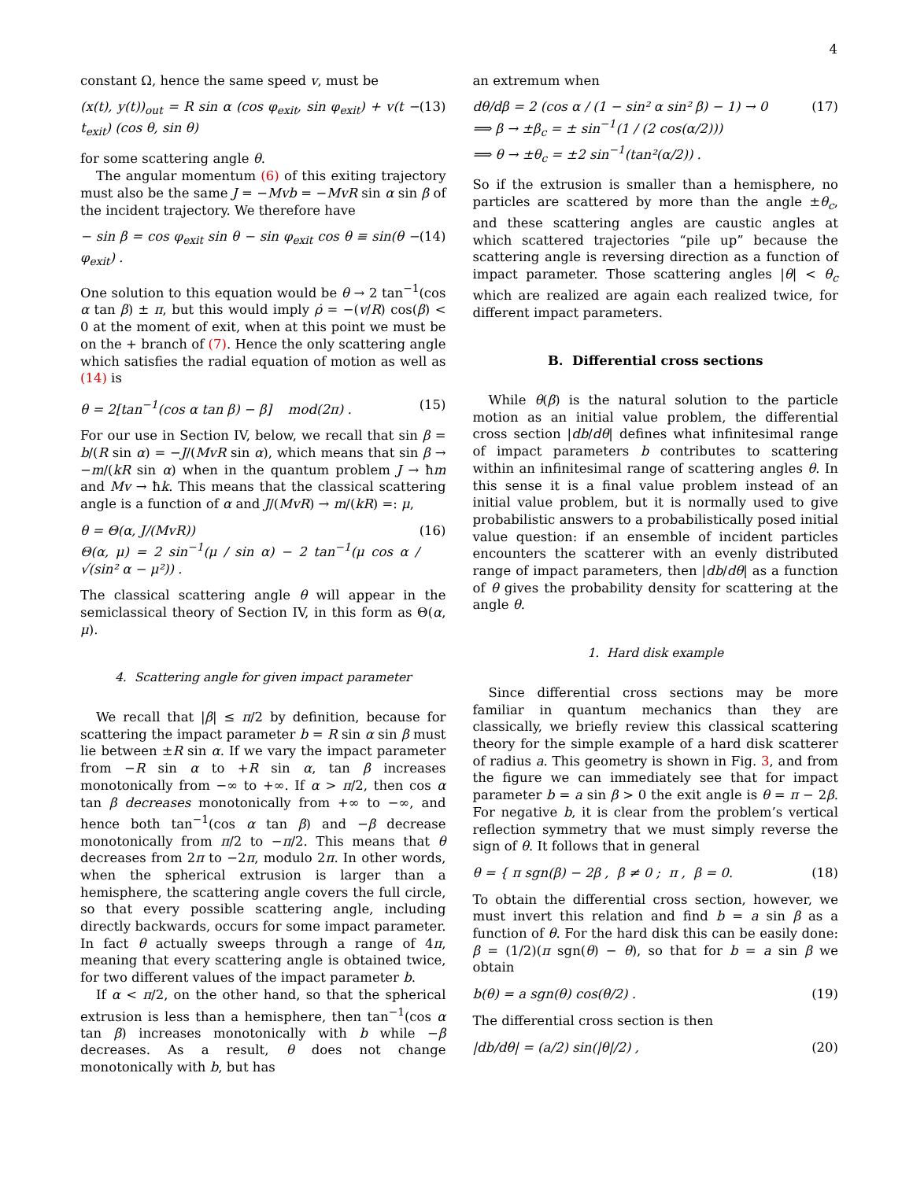4
constant Ω, hence the same speed v, must be
(x(t), y(t))<sub>out</sub> = R sin α (cos φ<sub>exit</sub>, sin φ<sub>exit</sub>) + v(t − t<sub>exit</sub>) (cos θ, sin θ) (13)
for some scattering angle θ.
The angular momentum (6) of this exiting trajectory must also be the same J = −Mvb = −MvR sin α sin β of the incident trajectory. We therefore have
− sin β = cos φ<sub>exit</sub> sin θ − sin φ<sub>exit</sub> cos θ ≡ sin(θ − φ<sub>exit</sub>) . (14)
One solution to this equation would be θ → 2 tan<sup>−1</sup>(cos α tan β) ± π, but this would imply ρ̇ = −(v/R) cos(β) < 0 at the moment of exit, when at this point we must be on the + branch of (7). Hence the only scattering angle which satisfies the radial equation of motion as well as (14) is
θ = 2[tan<sup>−1</sup>(cos α tan β) − β] mod(2π) . (15)
For our use in Section IV, below, we recall that sin β = b/(R sin α) = −J/(MvR sin α), which means that sin β → −m/(kR sin α) when in the quantum problem J → ħm and Mv → ħk. This means that the classical scattering angle is a function of α and J/(MvR) → m/(kR) =: μ,
θ = Θ(α, J/(MvR))
Θ(α, μ) = 2 sin<sup>−1</sup>(μ / sin α) − 2 tan<sup>−1</sup>(μ cos α / √(sin² α − μ²)) . (16)
The classical scattering angle θ will appear in the semiclassical theory of Section IV, in this form as Θ(α, μ).
4. Scattering angle for given impact parameter
We recall that |β| ≤ π/2 by definition, because for scattering the impact parameter b = R sin α sin β must lie between ±R sin α. If we vary the impact parameter from −R sin α to +R sin α, tan β increases monotonically from −∞ to +∞. If α > π/2, then cos α tan β decreases monotonically from +∞ to −∞, and hence both tan<sup>−1</sup>(cos α tan β) and −β decrease monotonically from π/2 to −π/2. This means that θ decreases from 2π to −2π, modulo 2π. In other words, when the spherical extrusion is larger than a hemisphere, the scattering angle covers the full circle, so that every possible scattering angle, including directly backwards, occurs for some impact parameter. In fact θ actually sweeps through a range of 4π, meaning that every scattering angle is obtained twice, for two different values of the impact parameter b.
If α < π/2, on the other hand, so that the spherical extrusion is less than a hemisphere, then tan<sup>−1</sup>(cos α tan β) increases monotonically with b while −β decreases. As a result, θ does not change monotonically with b, but has
an extremum when
dθ/dβ = 2 (cos α / (1 − sin² α sin² β) − 1) → 0
⟹ β → ±β<sub>c</sub> = ± sin<sup>−1</sup>(1 / (2 cos(α/2)))
⟹ θ → ±θ<sub>c</sub> = ±2 sin<sup>−1</sup>(tan²(α/2)) . (17)
So if the extrusion is smaller than a hemisphere, no particles are scattered by more than the angle ±θ<sub>c</sub>, and these scattering angles are caustic angles at which scattered trajectories “pile up” because the scattering angle is reversing direction as a function of impact parameter. Those scattering angles |θ| < θ<sub>c</sub> which are realized are again each realized twice, for different impact parameters.
B. Differential cross sections
While θ(β) is the natural solution to the particle motion as an initial value problem, the differential cross section |db/dθ| defines what infinitesimal range of impact parameters b contributes to scattering within an infinitesimal range of scattering angles θ. In this sense it is a final value problem instead of an initial value problem, but it is normally used to give probabilistic answers to a probabilistically posed initial value question: if an ensemble of incident particles encounters the scatterer with an evenly distributed range of impact parameters, then |db/dθ| as a function of θ gives the probability density for scattering at the angle θ.
1. Hard disk example
Since differential cross sections may be more familiar in quantum mechanics than they are classically, we briefly review this classical scattering theory for the simple example of a hard disk scatterer of radius a. This geometry is shown in Fig. 3, and from the figure we can immediately see that for impact parameter b = a sin β > 0 the exit angle is θ = π − 2β. For negative b, it is clear from the problem’s vertical reflection symmetry that we must simply reverse the sign of θ. It follows that in general
θ = { π sgn(β) − 2β , β ≠ 0 ; π , β = 0. (18)
To obtain the differential cross section, however, we must invert this relation and find b = a sin β as a function of θ. For the hard disk this can be easily done: β = (1/2)(π sgn(θ) − θ), so that for b = a sin β we obtain
b(θ) = a sgn(θ) cos(θ/2) . (19)
The differential cross section is then
|db/dθ| = (a/2) sin(|θ|/2) , (20)